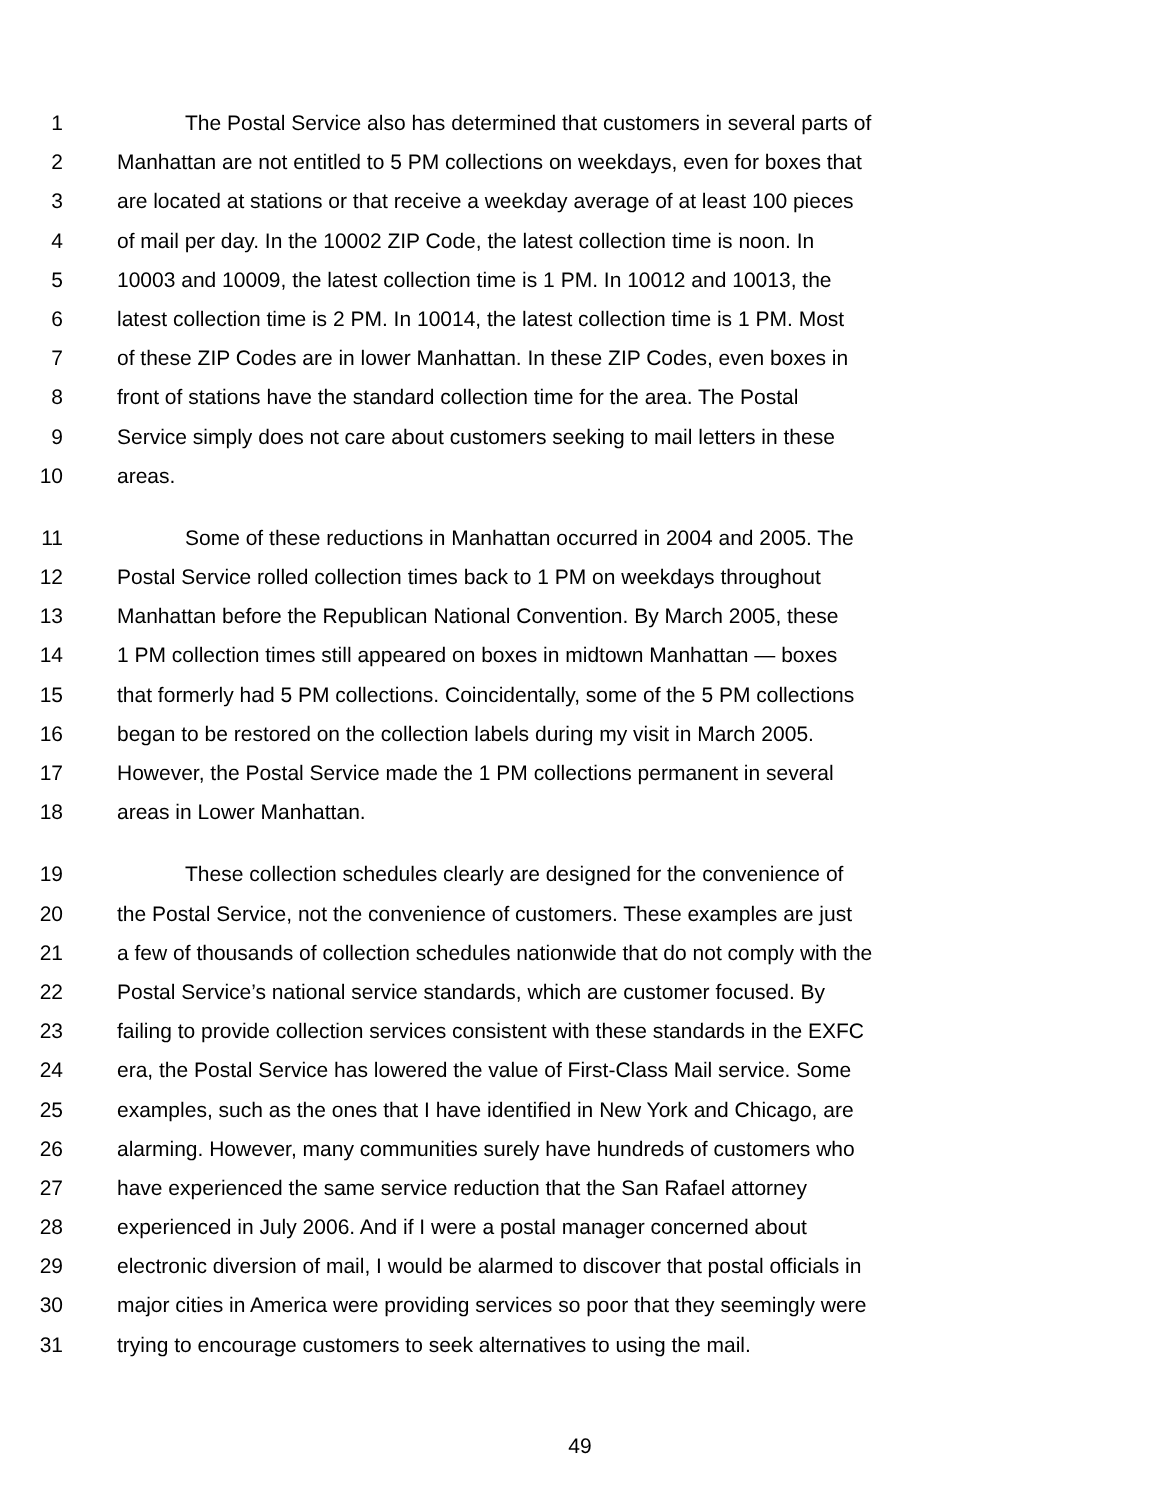1 The Postal Service also has determined that customers in several parts of
2 Manhattan are not entitled to 5 PM collections on weekdays, even for boxes that
3 are located at stations or that receive a weekday average of at least 100 pieces
4 of mail per day. In the 10002 ZIP Code, the latest collection time is noon. In
5 10003 and 10009, the latest collection time is 1 PM. In 10012 and 10013, the
6 latest collection time is 2 PM. In 10014, the latest collection time is 1 PM. Most
7 of these ZIP Codes are in lower Manhattan. In these ZIP Codes, even boxes in
8 front of stations have the standard collection time for the area. The Postal
9 Service simply does not care about customers seeking to mail letters in these
10 areas.
11 Some of these reductions in Manhattan occurred in 2004 and 2005. The
12 Postal Service rolled collection times back to 1 PM on weekdays throughout
13 Manhattan before the Republican National Convention. By March 2005, these
14 1 PM collection times still appeared on boxes in midtown Manhattan — boxes
15 that formerly had 5 PM collections. Coincidentally, some of the 5 PM collections
16 began to be restored on the collection labels during my visit in March 2005.
17 However, the Postal Service made the 1 PM collections permanent in several
18 areas in Lower Manhattan.
19 These collection schedules clearly are designed for the convenience of
20 the Postal Service, not the convenience of customers. These examples are just
21 a few of thousands of collection schedules nationwide that do not comply with the
22 Postal Service’s national service standards, which are customer focused. By
23 failing to provide collection services consistent with these standards in the EXFC
24 era, the Postal Service has lowered the value of First-Class Mail service. Some
25 examples, such as the ones that I have identified in New York and Chicago, are
26 alarming. However, many communities surely have hundreds of customers who
27 have experienced the same service reduction that the San Rafael attorney
28 experienced in July 2006. And if I were a postal manager concerned about
29 electronic diversion of mail, I would be alarmed to discover that postal officials in
30 major cities in America were providing services so poor that they seemingly were
31 trying to encourage customers to seek alternatives to using the mail.
49